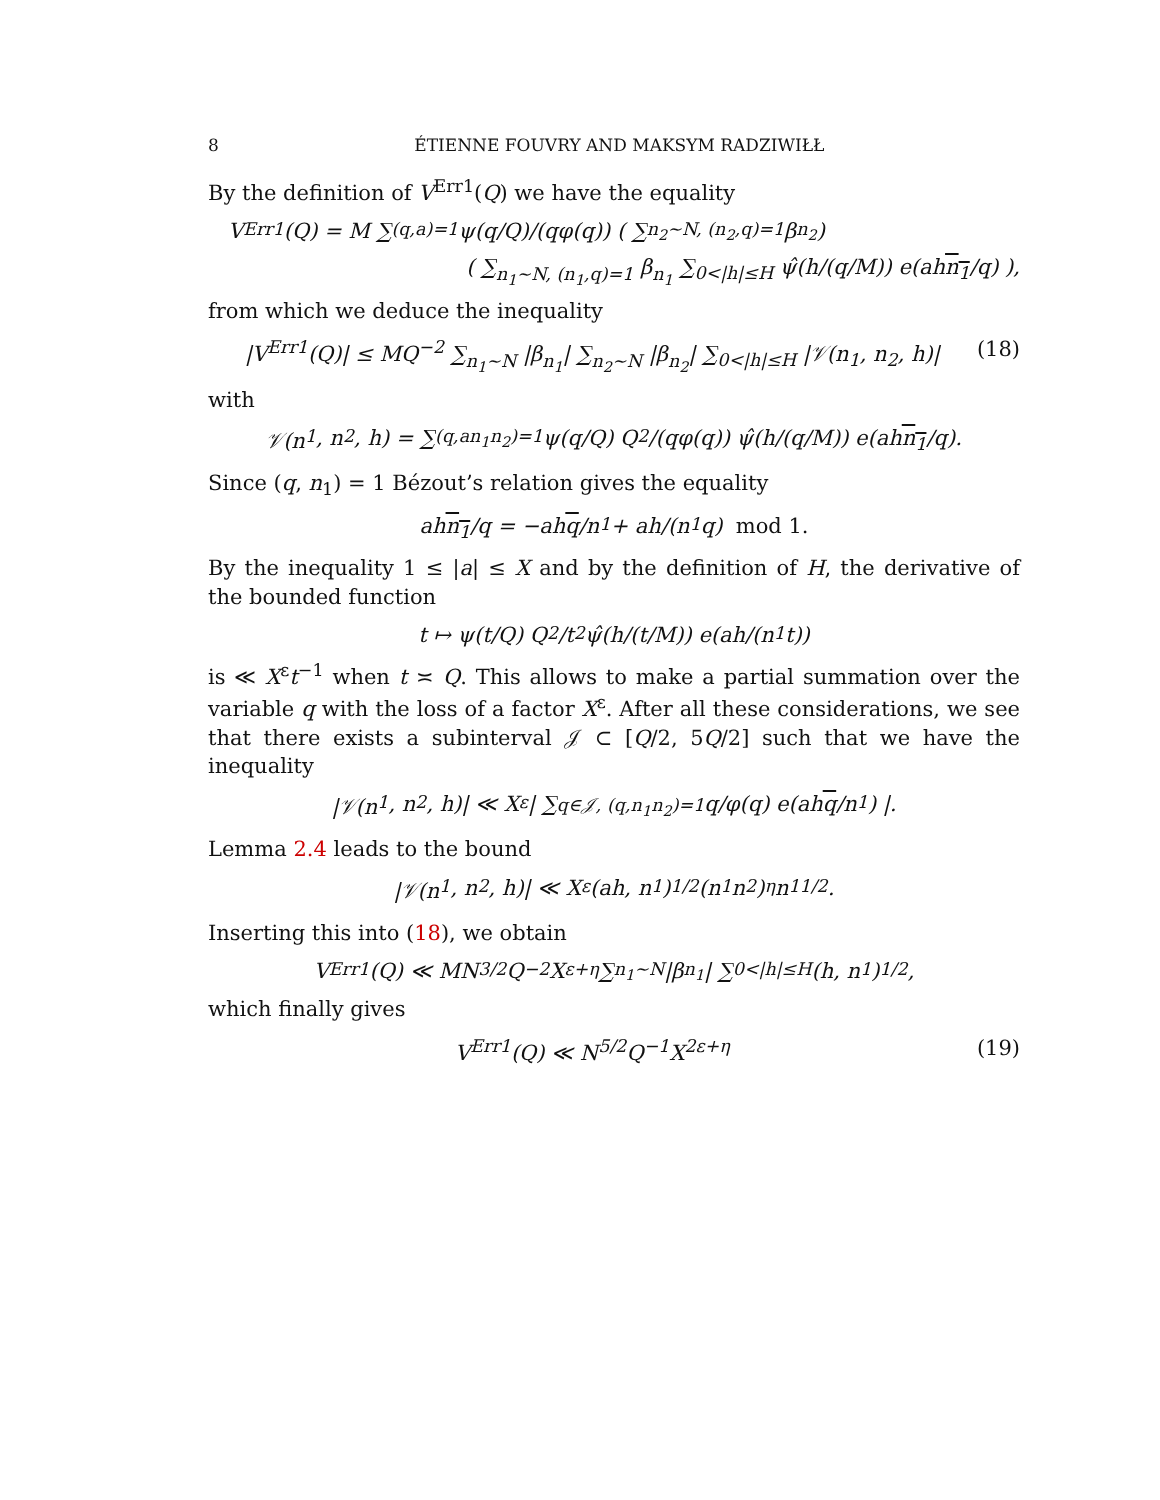8 ÉTIENNE FOUVRY AND MAKSYM RADZIWIŁŁ
By the definition of V<sup>Err1</sup>(Q) we have the equality
V<sup>Err1</sup>(Q) = M ∑<sub>(q,a)=1</sub> ψ(q/Q)/(qφ(q)) ( ∑<sub>n<sub>2</sub>∼N, (n<sub>2</sub>,q)=1</sub> β<sub>n<sub>2</sub></sub> )
( ∑<sub>n<sub>1</sub>∼N, (n<sub>1</sub>,q)=1</sub> β<sub>n<sub>1</sub></sub> ∑<sub>0<|h|≤H</sub> ψ̂(h/(q/M)) e(ahn<sub>1</sub>/q) ),
from which we deduce the inequality
|V<sup>Err1</sup>(Q)| ≤ MQ<sup>−2</sup> ∑<sub>n<sub>1</sub>∼N</sub> |β<sub>n<sub>1</sub></sub>| ∑<sub>n<sub>2</sub>∼N</sub> |β<sub>n<sub>2</sub></sub>| ∑<sub>0<|h|≤H</sub> |𝒱(n<sub>1</sub>, n<sub>2</sub>, h)| (18)
with
𝒱(n<sub>1</sub>, n<sub>2</sub>, h) = ∑<sub>(q,an<sub>1</sub>n<sub>2</sub>)=1</sub> ψ(q/Q) Q<sup>2</sup>/(qφ(q)) ψ̂(h/(q/M)) e(ah n<sub>1</sub> /q).
Since (q, n<sub>1</sub>) = 1 Bézout’s relation gives the equality
ah n<sub>1</sub> /q = −ah q /n<sub>1</sub> + ah/(n<sub>1</sub>q) mod 1.
By the inequality 1 ≤ |a| ≤ X and by the definition of H, the derivative of the bounded function
t ↦ ψ(t/Q) Q<sup>2</sup>/t<sup>2</sup> ψ̂(h/(t/M)) e(ah/(n<sub>1</sub>t))
is ≪ X<sup>ε</sup>t<sup>−1</sup> when t ≍ Q. This allows to make a partial summation over the variable q with the loss of a factor X<sup>ε</sup>. After all these considerations, we see that there exists a subinterval 𝒥 ⊂ [Q/2, 5Q/2] such that we have the inequality
|𝒱(n<sub>1</sub>, n<sub>2</sub>, h)| ≪ X<sup>ε</sup> | ∑<sub>q∈𝒥, (q,n<sub>1</sub>n<sub>2</sub>)=1</sub> q/φ(q) e(ah q /n<sub>1</sub>) |.
Lemma 2.4 leads to the bound
|𝒱(n<sub>1</sub>, n<sub>2</sub>, h)| ≪ X<sup>ε</sup>(ah, n<sub>1</sub>)<sup>1/2</sup>(n<sub>1</sub>n<sub>2</sub>)<sup>η</sup>n<sub>1</sub><sup>1/2</sup>.
Inserting this into (18), we obtain
V<sup>Err1</sup>(Q) ≪ MN<sup>3/2</sup>Q<sup>−2</sup>X<sup>ε+η</sup> ∑<sub>n<sub>1</sub>∼N</sub> |β<sub>n<sub>1</sub></sub>| ∑<sub>0<|h|≤H</sub> (h, n<sub>1</sub>)<sup>1/2</sup>,
which finally gives
V<sup>Err1</sup>(Q) ≪ N<sup>5/2</sup>Q<sup>−1</sup>X<sup>2ε+η</sup> (19)